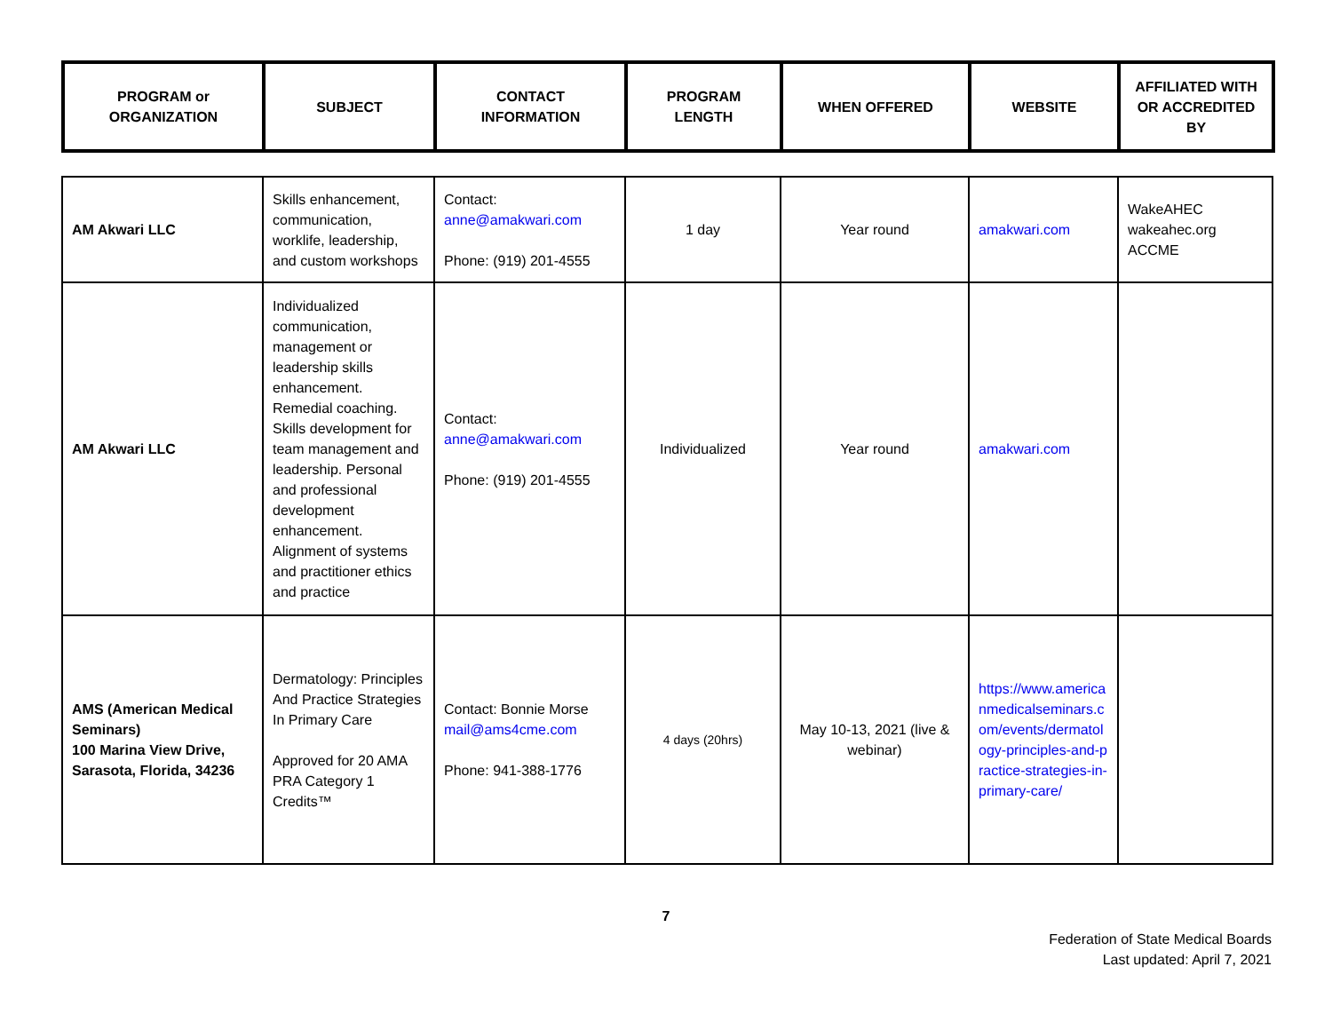| PROGRAM or ORGANIZATION | SUBJECT | CONTACT INFORMATION | PROGRAM LENGTH | WHEN OFFERED | WEBSITE | AFFILIATED WITH OR ACCREDITED BY |
| --- | --- | --- | --- | --- | --- | --- |
| AM Akwari LLC | Skills enhancement, communication, worklife, leadership, and custom workshops | Contact: anne@amakwari.com Phone: (919) 201-4555 | 1 day | Year round | amakwari.com | WakeAHEC wakeahec.org ACCME |
| AM Akwari LLC | Individualized communication, management or leadership skills enhancement. Remedial coaching. Skills development for team management and leadership. Personal and professional development enhancement. Alignment of systems and practitioner ethics and practice | Contact: anne@amakwari.com Phone: (919) 201-4555 | Individualized | Year round | amakwari.com | |
| AMS (American Medical Seminars) 100 Marina View Drive, Sarasota, Florida, 34236 | Dermatology: Principles And Practice Strategies In Primary Care Approved for 20 AMA PRA Category 1 Credits™ | Contact: Bonnie Morse mail@ams4cme.com Phone: 941-388-1776 | 4 days (20hrs) | May 10-13, 2021 (live & webinar) | https://www.americanmedicalseminars.com/events/dermatology-principles-and-practice-strategies-in-primary-care/ | |
7
Federation of State Medical Boards
Last updated: April 7, 2021